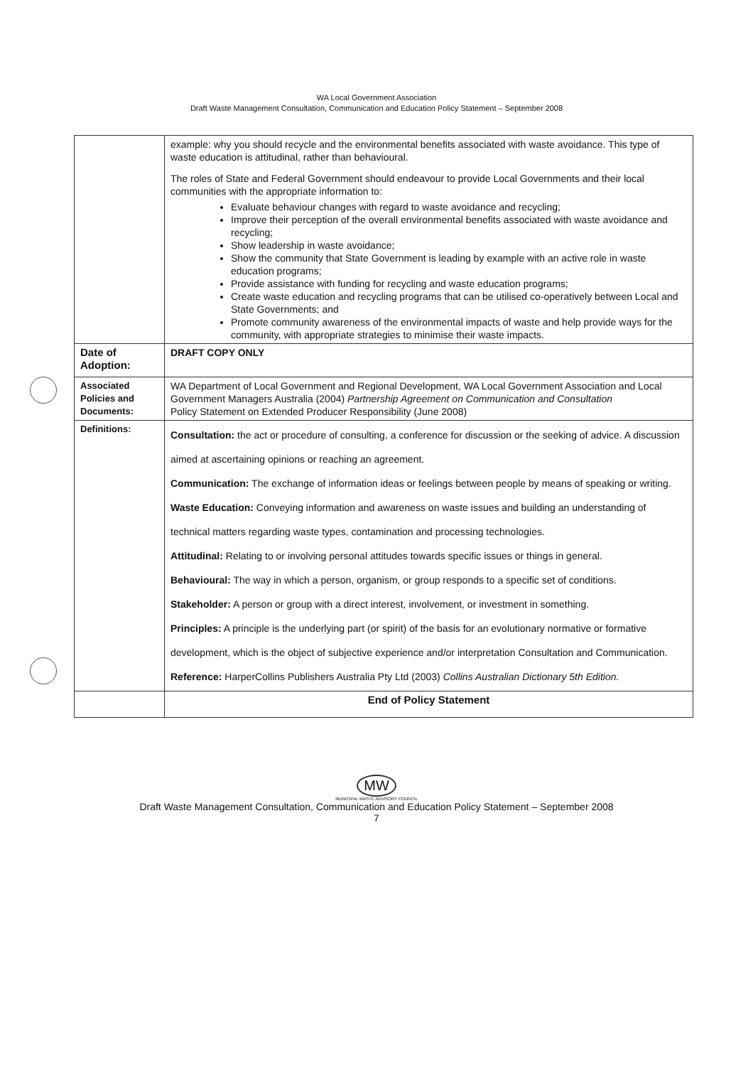WA Local Government Association
Draft Waste Management Consultation, Communication and Education Policy Statement – September 2008
| | example: why you should recycle and the environmental benefits associated with waste avoidance. This type of waste education is attitudinal, rather than behavioural. The roles of State and Federal Government should endeavour to provide Local Governments and their local communities with the appropriate information to: Evaluate behaviour changes with regard to waste avoidance and recycling; Improve their perception of the overall environmental benefits associated with waste avoidance and recycling; Show leadership in waste avoidance; Show the community that State Government is leading by example with an active role in waste education programs; Provide assistance with funding for recycling and waste education programs; Create waste education and recycling programs that can be utilised co-operatively between Local and State Governments; and Promote community awareness of the environmental impacts of waste and help provide ways for the community, with appropriate strategies to minimise their waste impacts. |
| Date of Adoption: | DRAFT COPY ONLY |
| Associated Policies and Documents: | WA Department of Local Government and Regional Development, WA Local Government Association and Local Government Managers Australia (2004) Partnership Agreement on Communication and Consultation Policy Statement on Extended Producer Responsibility (June 2008) |
| Definitions: | Consultation: the act or procedure of consulting, a conference for discussion or the seeking of advice. A discussion aimed at ascertaining opinions or reaching an agreement. Communication: The exchange of information ideas or feelings between people by means of speaking or writing. Waste Education: Conveying information and awareness on waste issues and building an understanding of technical matters regarding waste types, contamination and processing technologies. Attitudinal: Relating to or involving personal attitudes towards specific issues or things in general. Behavioural: The way in which a person, organism, or group responds to a specific set of conditions. Stakeholder: A person or group with a direct interest, involvement, or investment in something. Principles: A principle is the underlying part (or spirit) of the basis for an evolutionary normative or formative development, which is the object of subjective experience and/or interpretation Consultation and Communication. Reference: HarperCollins Publishers Australia Pty Ltd (2003) Collins Australian Dictionary 5th Edition. |
| | End of Policy Statement |
MW
MUNICIPAL WASTE ADVISORY COUNCIL
Draft Waste Management Consultation, Communication and Education Policy Statement – September 2008
7